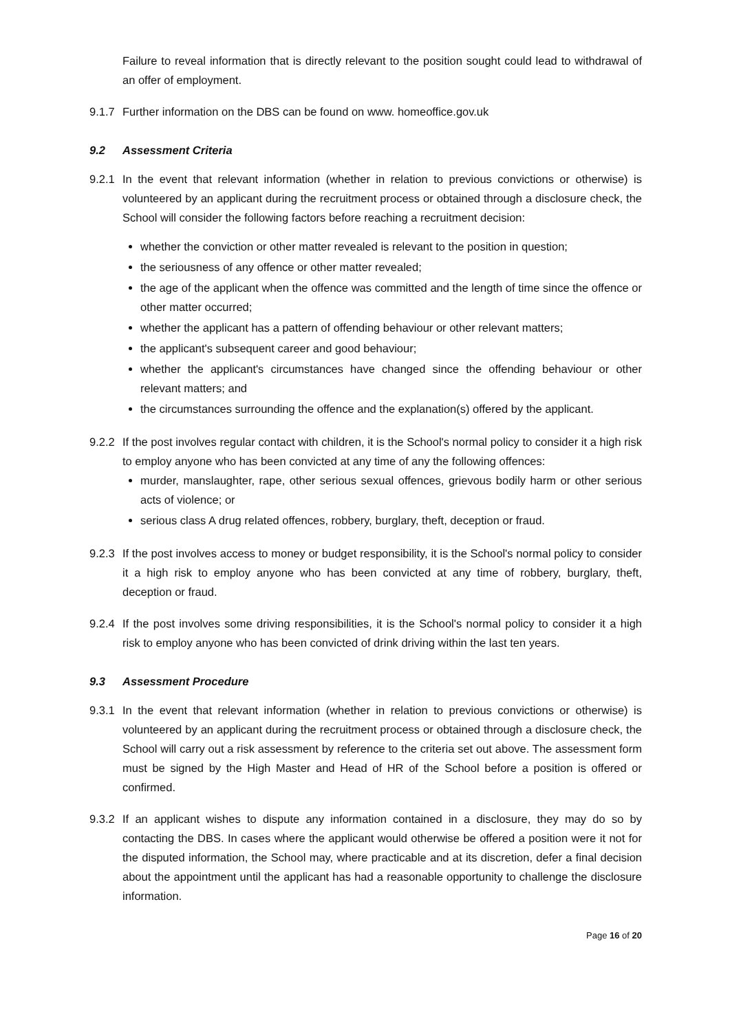Failure to reveal information that is directly relevant to the position sought could lead to withdrawal of an offer of employment.
9.1.7 Further information on the DBS can be found on www. homeoffice.gov.uk
9.2 Assessment Criteria
9.2.1
In the event that relevant information (whether in relation to previous convictions or otherwise) is volunteered by an applicant during the recruitment process or obtained through a disclosure check, the School will consider the following factors before reaching a recruitment decision:
whether the conviction or other matter revealed is relevant to the position in question;
the seriousness of any offence or other matter revealed;
the age of the applicant when the offence was committed and the length of time since the offence or other matter occurred;
whether the applicant has a pattern of offending behaviour or other relevant matters;
the applicant's subsequent career and good behaviour;
whether the applicant's circumstances have changed since the offending behaviour or other relevant matters; and
the circumstances surrounding the offence and the explanation(s) offered by the applicant.
9.2.2
If the post involves regular contact with children, it is the School's normal policy to consider it a high risk to employ anyone who has been convicted at any time of any the following offences:
murder, manslaughter, rape, other serious sexual offences, grievous bodily harm or other serious acts of violence; or
serious class A drug related offences, robbery, burglary, theft, deception or fraud.
9.2.3 If the post involves access to money or budget responsibility, it is the School's normal policy to consider it a high risk to employ anyone who has been convicted at any time of robbery, burglary, theft, deception or fraud.
9.2.4 If the post involves some driving responsibilities, it is the School's normal policy to consider it a high risk to employ anyone who has been convicted of drink driving within the last ten years.
9.3 Assessment Procedure
9.3.1 In the event that relevant information (whether in relation to previous convictions or otherwise) is volunteered by an applicant during the recruitment process or obtained through a disclosure check, the School will carry out a risk assessment by reference to the criteria set out above. The assessment form must be signed by the High Master and Head of HR of the School before a position is offered or confirmed.
9.3.2 If an applicant wishes to dispute any information contained in a disclosure, they may do so by contacting the DBS. In cases where the applicant would otherwise be offered a position were it not for the disputed information, the School may, where practicable and at its discretion, defer a final decision about the appointment until the applicant has had a reasonable opportunity to challenge the disclosure information.
Page 16 of 20